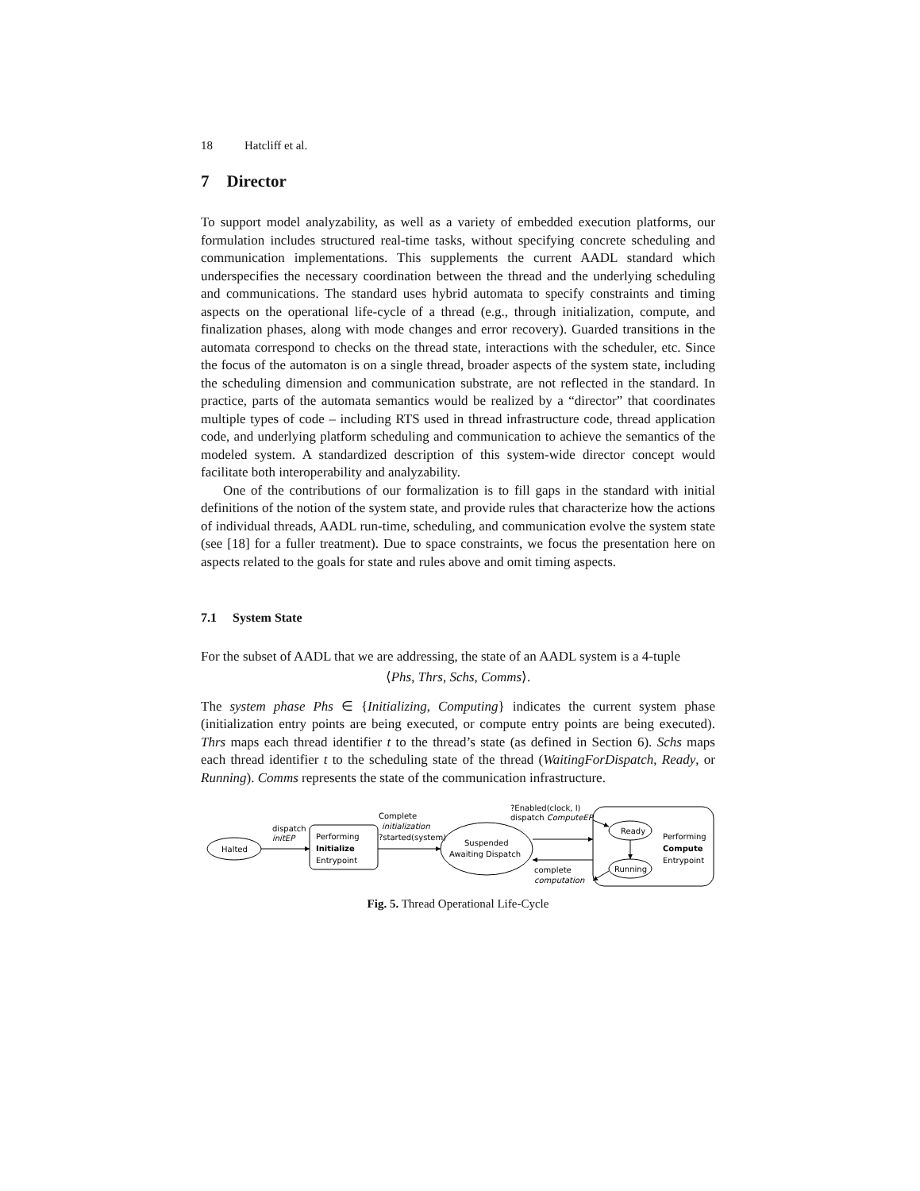18 Hatcliff et al.
7 Director
To support model analyzability, as well as a variety of embedded execution platforms, our formulation includes structured real-time tasks, without specifying concrete scheduling and communication implementations. This supplements the current AADL standard which underspecifies the necessary coordination between the thread and the underlying scheduling and communications. The standard uses hybrid automata to specify constraints and timing aspects on the operational life-cycle of a thread (e.g., through initialization, compute, and finalization phases, along with mode changes and error recovery). Guarded transitions in the automata correspond to checks on the thread state, interactions with the scheduler, etc. Since the focus of the automaton is on a single thread, broader aspects of the system state, including the scheduling dimension and communication substrate, are not reflected in the standard. In practice, parts of the automata semantics would be realized by a “director” that coordinates multiple types of code – including RTS used in thread infrastructure code, thread application code, and underlying platform scheduling and communication to achieve the semantics of the modeled system. A standardized description of this system-wide director concept would facilitate both interoperability and analyzability.
One of the contributions of our formalization is to fill gaps in the standard with initial definitions of the notion of the system state, and provide rules that characterize how the actions of individual threads, AADL run-time, scheduling, and communication evolve the system state (see [18] for a fuller treatment). Due to space constraints, we focus the presentation here on aspects related to the goals for state and rules above and omit timing aspects.
7.1 System State
For the subset of AADL that we are addressing, the state of an AADL system is a 4-tuple
⟨Phs, Thrs, Schs, Comms⟩.
The system phase Phs ∈ {Initializing, Computing} indicates the current system phase (initialization entry points are being executed, or compute entry points are being executed). Thrs maps each thread identifier t to the thread’s state (as defined in Section 6). Schs maps each thread identifier t to the scheduling state of the thread (WaitingForDispatch, Ready, or Running). Comms represents the state of the communication infrastructure.
Halted
dispatch
initEP
Performing
Initialize
Entrypoint
Complete
initialization
?started(system)
Suspended
Awaiting Dispatch
?Enabled(clock, I)
dispatch ComputeEP
Ready
Running
Performing
Compute
Entrypoint
complete
computation
Fig. 5. Thread Operational Life-Cycle